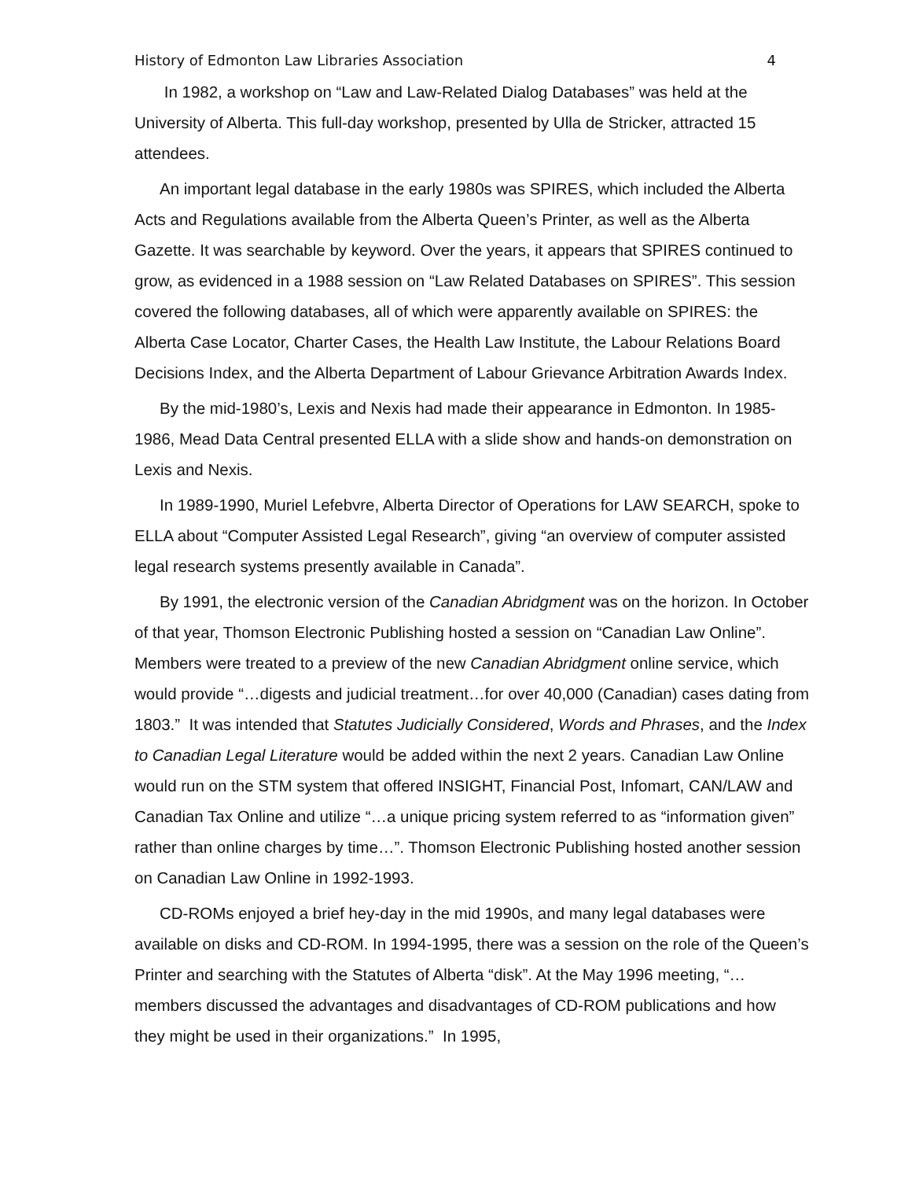History of Edmonton Law Libraries Association 4
In 1982, a workshop on “Law and Law-Related Dialog Databases” was held at the University of Alberta. This full-day workshop, presented by Ulla de Stricker, attracted 15 attendees.
An important legal database in the early 1980s was SPIRES, which included the Alberta Acts and Regulations available from the Alberta Queen’s Printer, as well as the Alberta Gazette. It was searchable by keyword. Over the years, it appears that SPIRES continued to grow, as evidenced in a 1988 session on “Law Related Databases on SPIRES”. This session covered the following databases, all of which were apparently available on SPIRES: the Alberta Case Locator, Charter Cases, the Health Law Institute, the Labour Relations Board Decisions Index, and the Alberta Department of Labour Grievance Arbitration Awards Index.
By the mid-1980’s, Lexis and Nexis had made their appearance in Edmonton. In 1985-1986, Mead Data Central presented ELLA with a slide show and hands-on demonstration on Lexis and Nexis.
In 1989-1990, Muriel Lefebvre, Alberta Director of Operations for LAW SEARCH, spoke to ELLA about “Computer Assisted Legal Research”, giving “an overview of computer assisted legal research systems presently available in Canada”.
By 1991, the electronic version of the Canadian Abridgment was on the horizon. In October of that year, Thomson Electronic Publishing hosted a session on “Canadian Law Online”. Members were treated to a preview of the new Canadian Abridgment online service, which would provide “…digests and judicial treatment…for over 40,000 (Canadian) cases dating from 1803.” It was intended that Statutes Judicially Considered, Words and Phrases, and the Index to Canadian Legal Literature would be added within the next 2 years. Canadian Law Online would run on the STM system that offered INSIGHT, Financial Post, Infomart, CAN/LAW and Canadian Tax Online and utilize “…a unique pricing system referred to as “information given” rather than online charges by time…”. Thomson Electronic Publishing hosted another session on Canadian Law Online in 1992-1993.
CD-ROMs enjoyed a brief hey-day in the mid 1990s, and many legal databases were available on disks and CD-ROM. In 1994-1995, there was a session on the role of the Queen’s Printer and searching with the Statutes of Alberta “disk”. At the May 1996 meeting, “…members discussed the advantages and disadvantages of CD-ROM publications and how they might be used in their organizations.” In 1995,